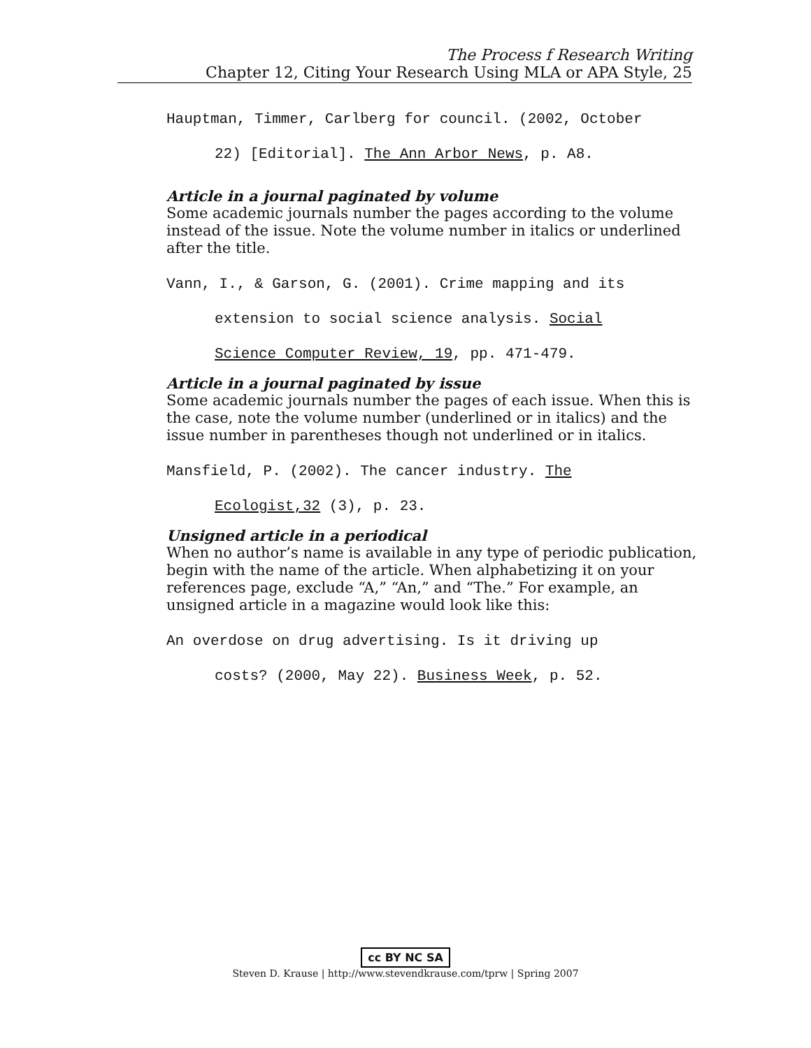The Process f Research Writing
Chapter 12, Citing Your Research Using MLA or APA Style, 25
Hauptman, Timmer, Carlberg for council. (2002, October
22) [Editorial]. The Ann Arbor News, p. A8.
Article in a journal paginated by volume
Some academic journals number the pages according to the volume instead of the issue. Note the volume number in italics or underlined after the title.
Vann, I., & Garson, G. (2001). Crime mapping and its
extension to social science analysis. Social
Science Computer Review, 19, pp. 471-479.
Article in a journal paginated by issue
Some academic journals number the pages of each issue. When this is the case, note the volume number (underlined or in italics) and the issue number in parentheses though not underlined or in italics.
Mansfield, P. (2002). The cancer industry. The
Ecologist,32 (3), p. 23.
Unsigned article in a periodical
When no author’s name is available in any type of periodic publication, begin with the name of the article. When alphabetizing it on your references page, exclude “A,” “An,” and “The.” For example, an unsigned article in a magazine would look like this:
An overdose on drug advertising. Is it driving up
costs? (2000, May 22). Business Week, p. 52.
cc BY NC SA
Steven D. Krause | http://www.stevendkrause.com/tprw | Spring 2007